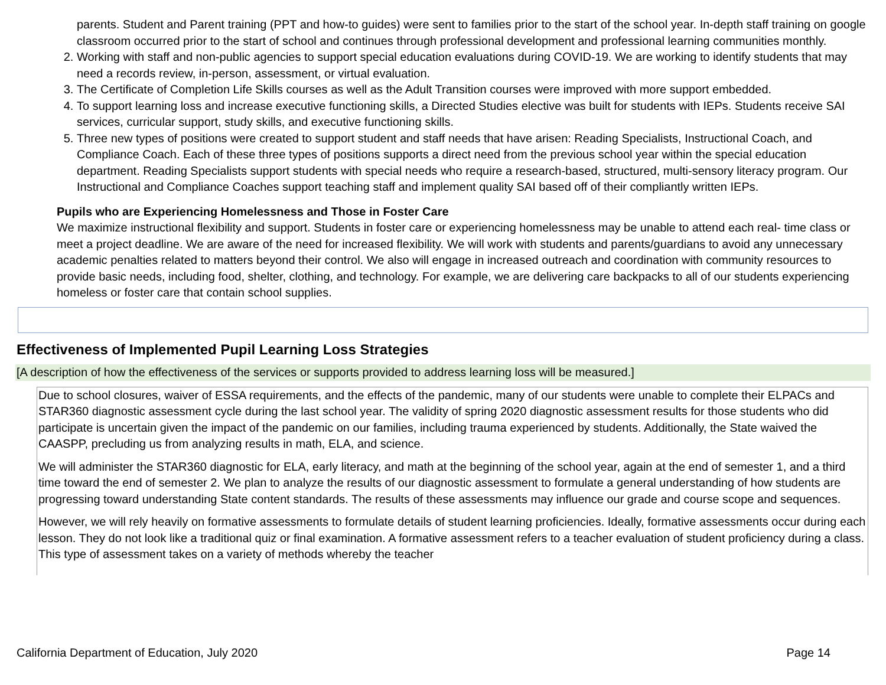parents. Student and Parent training (PPT and how-to guides) were sent to families prior to the start of the school year. In-depth staff training on google classroom occurred prior to the start of school and continues through professional development and professional learning communities monthly.
2. Working with staff and non-public agencies to support special education evaluations during COVID-19. We are working to identify students that may need a records review, in-person, assessment, or virtual evaluation.
3. The Certificate of Completion Life Skills courses as well as the Adult Transition courses were improved with more support embedded.
4. To support learning loss and increase executive functioning skills, a Directed Studies elective was built for students with IEPs. Students receive SAI services, curricular support, study skills, and executive functioning skills.
5. Three new types of positions were created to support student and staff needs that have arisen: Reading Specialists, Instructional Coach, and Compliance Coach. Each of these three types of positions supports a direct need from the previous school year within the special education department. Reading Specialists support students with special needs who require a research-based, structured, multi-sensory literacy program. Our Instructional and Compliance Coaches support teaching staff and implement quality SAI based off of their compliantly written IEPs.
Pupils who are Experiencing Homelessness and Those in Foster Care
We maximize instructional flexibility and support. Students in foster care or experiencing homelessness may be unable to attend each real- time class or meet a project deadline. We are aware of the need for increased flexibility. We will work with students and parents/guardians to avoid any unnecessary academic penalties related to matters beyond their control. We also will engage in increased outreach and coordination with community resources to provide basic needs, including food, shelter, clothing, and technology. For example, we are delivering care backpacks to all of our students experiencing homeless or foster care that contain school supplies.
Effectiveness of Implemented Pupil Learning Loss Strategies
[A description of how the effectiveness of the services or supports provided to address learning loss will be measured.]
Due to school closures, waiver of ESSA requirements, and the effects of the pandemic, many of our students were unable to complete their ELPACs and STAR360 diagnostic assessment cycle during the last school year. The validity of spring 2020 diagnostic assessment results for those students who did participate is uncertain given the impact of the pandemic on our families, including trauma experienced by students. Additionally, the State waived the CAASPP, precluding us from analyzing results in math, ELA, and science.
We will administer the STAR360 diagnostic for ELA, early literacy, and math at the beginning of the school year, again at the end of semester 1, and a third time toward the end of semester 2. We plan to analyze the results of our diagnostic assessment to formulate a general understanding of how students are progressing toward understanding State content standards. The results of these assessments may influence our grade and course scope and sequences.
However, we will rely heavily on formative assessments to formulate details of student learning proficiencies. Ideally, formative assessments occur during each lesson. They do not look like a traditional quiz or final examination. A formative assessment refers to a teacher evaluation of student proficiency during a class. This type of assessment takes on a variety of methods whereby the teacher
California Department of Education, July 2020 Page 14